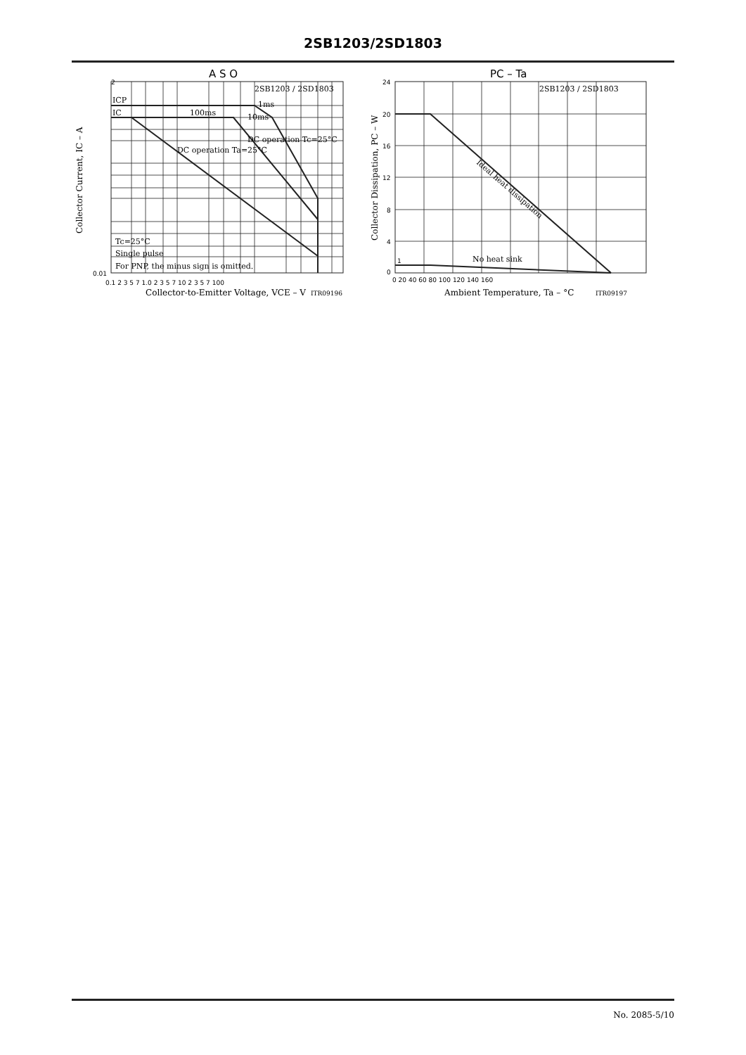2SB1203/2SD1803
A S O
2
2SB1203 / 2SD1803
ICP
IC
100ms
1ms
10ms
DC operation Ta=25°C
DC operation Tc=25°C
Tc=25°C
Single pulse
For PNP, the minus sign is omitted.
0.01
0.1 2 3 5 7 1.0 2 3 5 7 10 2 3 5 7 100
Collector-to-Emitter Voltage, VCE – V
ITR09196
Collector Current, IC – A
PC – Ta
2SB1203 / 2SD1803
Ideal heat dissipation
No heat sink
1
24
20
16
12
8
4
0
0 20 40 60 80 100 120 140 160
Ambient Temperature, Ta – °C
ITR09197
Collector Dissipation, PC – W
No. 2085-5/10